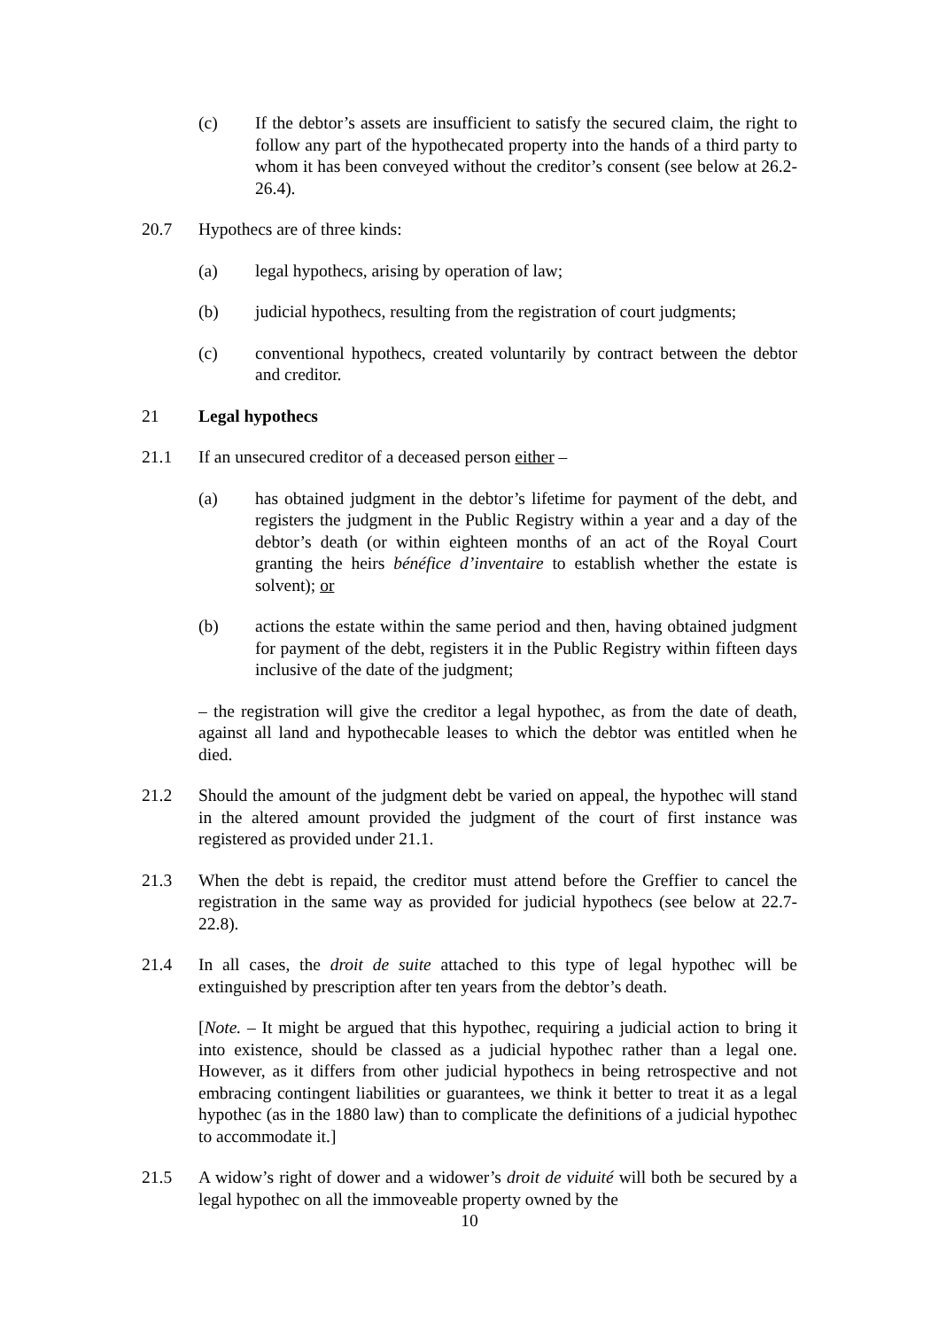(c) If the debtor’s assets are insufficient to satisfy the secured claim, the right to follow any part of the hypothecated property into the hands of a third party to whom it has been conveyed without the creditor’s consent (see below at 26.2-26.4).
20.7 Hypothecs are of three kinds:
(a) legal hypothecs, arising by operation of law;
(b) judicial hypothecs, resulting from the registration of court judgments;
(c) conventional hypothecs, created voluntarily by contract between the debtor and creditor.
21 Legal hypothecs
21.1 If an unsecured creditor of a deceased person either –
(a) has obtained judgment in the debtor’s lifetime for payment of the debt, and registers the judgment in the Public Registry within a year and a day of the debtor’s death (or within eighteen months of an act of the Royal Court granting the heirs bénéfice d’inventaire to establish whether the estate is solvent); or
(b) actions the estate within the same period and then, having obtained judgment for payment of the debt, registers it in the Public Registry within fifteen days inclusive of the date of the judgment;
– the registration will give the creditor a legal hypothec, as from the date of death, against all land and hypothecable leases to which the debtor was entitled when he died.
21.2 Should the amount of the judgment debt be varied on appeal, the hypothec will stand in the altered amount provided the judgment of the court of first instance was registered as provided under 21.1.
21.3 When the debt is repaid, the creditor must attend before the Greffier to cancel the registration in the same way as provided for judicial hypothecs (see below at 22.7-22.8).
21.4 In all cases, the droit de suite attached to this type of legal hypothec will be extinguished by prescription after ten years from the debtor’s death.
[Note. – It might be argued that this hypothec, requiring a judicial action to bring it into existence, should be classed as a judicial hypothec rather than a legal one. However, as it differs from other judicial hypothecs in being retrospective and not embracing contingent liabilities or guarantees, we think it better to treat it as a legal hypothec (as in the 1880 law) than to complicate the definitions of a judicial hypothec to accommodate it.]
21.5 A widow’s right of dower and a widower’s droit de viduité will both be secured by a legal hypothec on all the immoveable property owned by the
10